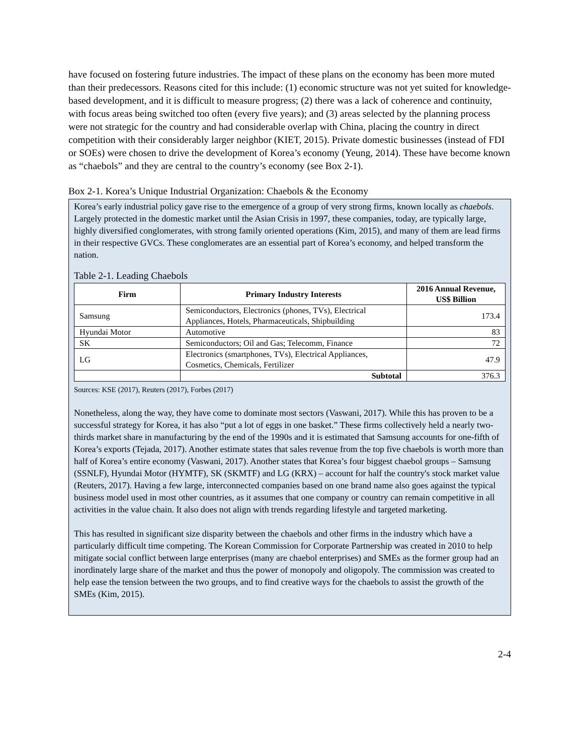have focused on fostering future industries. The impact of these plans on the economy has been more muted than their predecessors. Reasons cited for this include: (1) economic structure was not yet suited for knowledge-based development, and it is difficult to measure progress; (2) there was a lack of coherence and continuity, with focus areas being switched too often (every five years); and (3) areas selected by the planning process were not strategic for the country and had considerable overlap with China, placing the country in direct competition with their considerably larger neighbor (KIET, 2015). Private domestic businesses (instead of FDI or SOEs) were chosen to drive the development of Korea’s economy (Yeung, 2014). These have become known as “chaebols” and they are central to the country’s economy (see Box 2-1).
Box 2-1. Korea’s Unique Industrial Organization: Chaebols & the Economy
Korea’s early industrial policy gave rise to the emergence of a group of very strong firms, known locally as chaebols. Largely protected in the domestic market until the Asian Crisis in 1997, these companies, today, are typically large, highly diversified conglomerates, with strong family oriented operations (Kim, 2015), and many of them are lead firms in their respective GVCs. These conglomerates are an essential part of Korea’s economy, and helped transform the nation.
Table 2-1. Leading Chaebols
| Firm | Primary Industry Interests | 2016 Annual Revenue, US$ Billion |
| --- | --- | --- |
| Samsung | Semiconductors, Electronics (phones, TVs), Electrical Appliances, Hotels, Pharmaceuticals, Shipbuilding | 173.4 |
| Hyundai Motor | Automotive | 83 |
| SK | Semiconductors; Oil and Gas; Telecomm, Finance | 72 |
| LG | Electronics (smartphones, TVs), Electrical Appliances, Cosmetics, Chemicals, Fertilizer | 47.9 |
| | Subtotal | 376.3 |
Sources: KSE (2017), Reuters (2017), Forbes (2017)
Nonetheless, along the way, they have come to dominate most sectors (Vaswani, 2017). While this has proven to be a successful strategy for Korea, it has also “put a lot of eggs in one basket.” These firms collectively held a nearly two-thirds market share in manufacturing by the end of the 1990s and it is estimated that Samsung accounts for one-fifth of Korea’s exports (Tejada, 2017). Another estimate states that sales revenue from the top five chaebols is worth more than half of Korea’s entire economy (Vaswani, 2017). Another states that Korea’s four biggest chaebol groups – Samsung (SSNLF), Hyundai Motor (HYMTF), SK (SKMTF) and LG (KRX) – account for half the country's stock market value (Reuters, 2017). Having a few large, interconnected companies based on one brand name also goes against the typical business model used in most other countries, as it assumes that one company or country can remain competitive in all activities in the value chain. It also does not align with trends regarding lifestyle and targeted marketing.
This has resulted in significant size disparity between the chaebols and other firms in the industry which have a particularly difficult time competing. The Korean Commission for Corporate Partnership was created in 2010 to help mitigate social conflict between large enterprises (many are chaebol enterprises) and SMEs as the former group had an inordinately large share of the market and thus the power of monopoly and oligopoly. The commission was created to help ease the tension between the two groups, and to find creative ways for the chaebols to assist the growth of the SMEs (Kim, 2015).
2-4